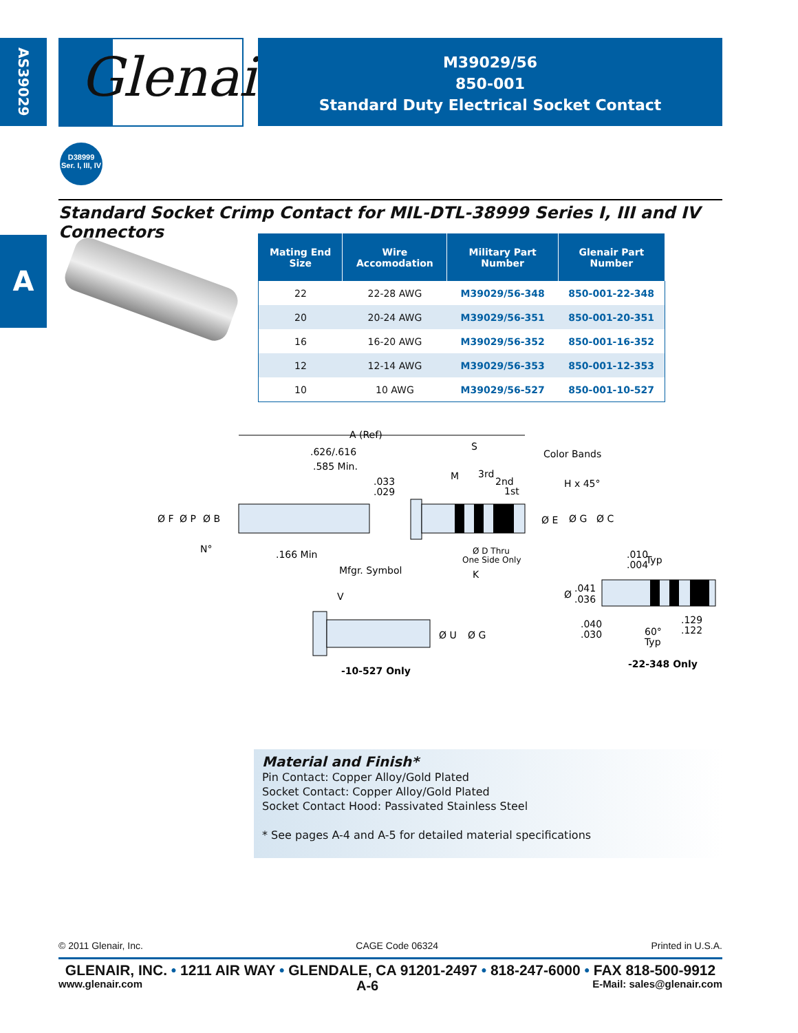AS39029
Glenair.
M39029/56
850-001
Standard Duty Electrical Socket Contact
D38999
Ser. I, III, IV
Standard Socket Crimp Contact for MIL-DTL-38999 Series I, III and IV Connectors
A
| Mating End Size | Wire Accomodation | Military Part Number | Glenair Part Number |
| --- | --- | --- | --- |
| 22 | 22-28 AWG | M39029/56-348 | 850-001-22-348 |
| 20 | 20-24 AWG | M39029/56-351 | 850-001-20-351 |
| 16 | 16-20 AWG | M39029/56-352 | 850-001-16-352 |
| 12 | 12-14 AWG | M39029/56-353 | 850-001-12-353 |
| 10 | 10 AWG | M39029/56-527 | 850-001-10-527 |
A (Ref)
.626/.616
.585 Min.
S
Color Bands
M
3rd
2nd
1st
.033
.029
H x 45°
Ø F
Ø P
Ø B
Ø E
Ø G
Ø C
N°
.166 Min
Ø D Thru
One Side Only
Mfgr. Symbol
K
.010
.004
Typ
Ø
.041
.036
V
Ø U
Ø G
.040
.030
60°
Typ
.129
.122
-10-527 Only
-22-348 Only
Material and Finish*
Pin Contact: Copper Alloy/Gold Plated
Socket Contact: Copper Alloy/Gold Plated
Socket Contact Hood: Passivated Stainless Steel
* See pages A-4 and A-5 for detailed material specifications
© 2011 Glenair, Inc. CAGE Code 06324 Printed in U.S.A.
GLENAIR, INC. • 1211 AIR WAY • GLENDALE, CA 91201-2497 • 818-247-6000 • FAX 818-500-9912
www.glenair.com A-6 E-Mail: sales@glenair.com